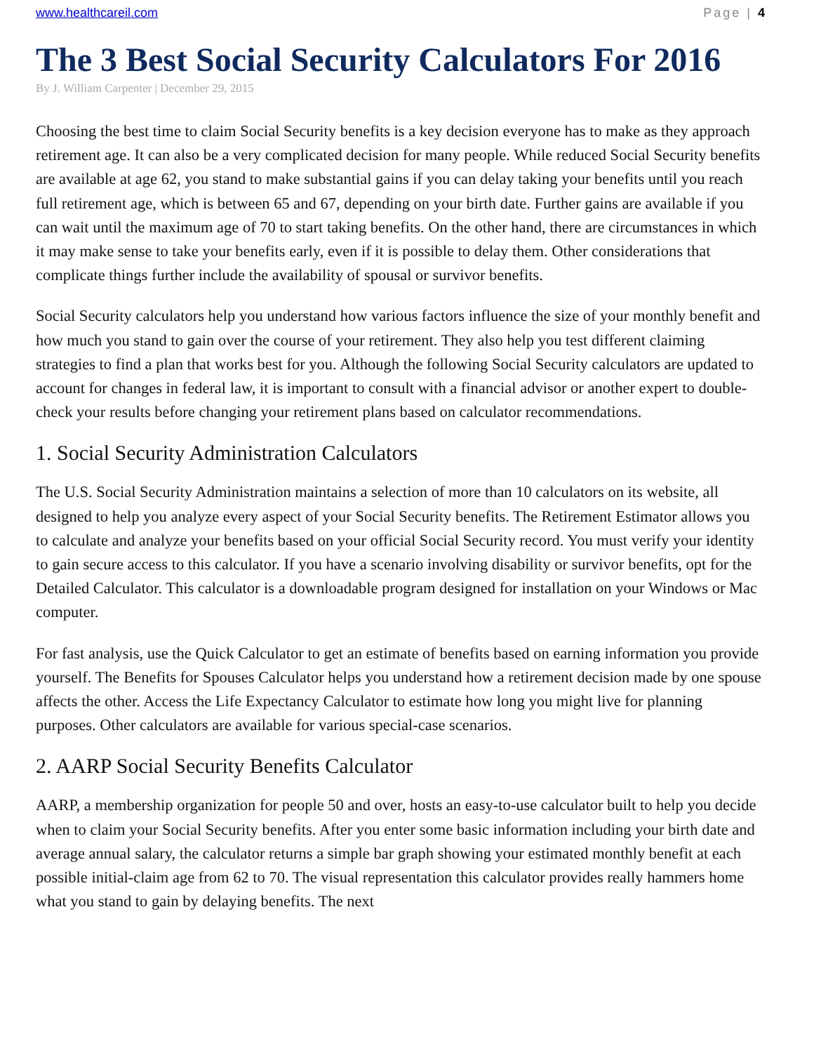www.healthcareil.com Page | 4
The 3 Best Social Security Calculators For 2016
By J. William Carpenter | December 29, 2015
Choosing the best time to claim Social Security benefits is a key decision everyone has to make as they approach retirement age. It can also be a very complicated decision for many people. While reduced Social Security benefits are available at age 62, you stand to make substantial gains if you can delay taking your benefits until you reach full retirement age, which is between 65 and 67, depending on your birth date. Further gains are available if you can wait until the maximum age of 70 to start taking benefits. On the other hand, there are circumstances in which it may make sense to take your benefits early, even if it is possible to delay them. Other considerations that complicate things further include the availability of spousal or survivor benefits.
Social Security calculators help you understand how various factors influence the size of your monthly benefit and how much you stand to gain over the course of your retirement. They also help you test different claiming strategies to find a plan that works best for you. Although the following Social Security calculators are updated to account for changes in federal law, it is important to consult with a financial advisor or another expert to double-check your results before changing your retirement plans based on calculator recommendations.
1. Social Security Administration Calculators
The U.S. Social Security Administration maintains a selection of more than 10 calculators on its website, all designed to help you analyze every aspect of your Social Security benefits. The Retirement Estimator allows you to calculate and analyze your benefits based on your official Social Security record. You must verify your identity to gain secure access to this calculator. If you have a scenario involving disability or survivor benefits, opt for the Detailed Calculator. This calculator is a downloadable program designed for installation on your Windows or Mac computer.
For fast analysis, use the Quick Calculator to get an estimate of benefits based on earning information you provide yourself. The Benefits for Spouses Calculator helps you understand how a retirement decision made by one spouse affects the other. Access the Life Expectancy Calculator to estimate how long you might live for planning purposes. Other calculators are available for various special-case scenarios.
2. AARP Social Security Benefits Calculator
AARP, a membership organization for people 50 and over, hosts an easy-to-use calculator built to help you decide when to claim your Social Security benefits. After you enter some basic information including your birth date and average annual salary, the calculator returns a simple bar graph showing your estimated monthly benefit at each possible initial-claim age from 62 to 70. The visual representation this calculator provides really hammers home what you stand to gain by delaying benefits. The next